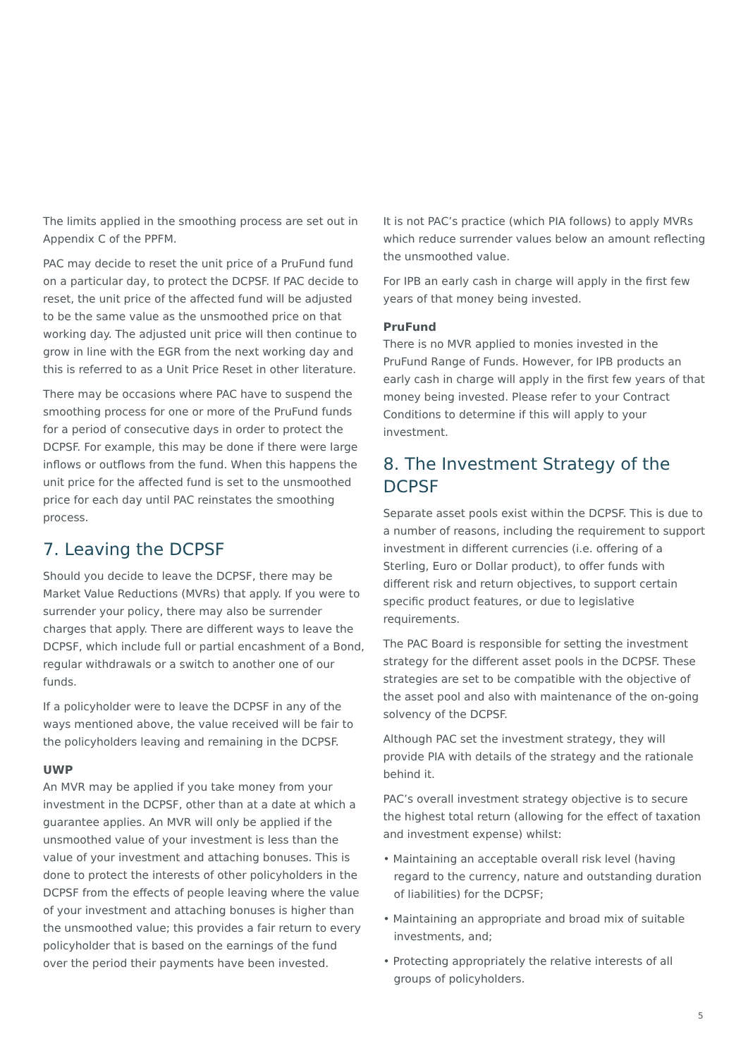The limits applied in the smoothing process are set out in Appendix C of the PPFM.
PAC may decide to reset the unit price of a PruFund fund on a particular day, to protect the DCPSF. If PAC decide to reset, the unit price of the affected fund will be adjusted to be the same value as the unsmoothed price on that working day. The adjusted unit price will then continue to grow in line with the EGR from the next working day and this is referred to as a Unit Price Reset in other literature.
There may be occasions where PAC have to suspend the smoothing process for one or more of the PruFund funds for a period of consecutive days in order to protect the DCPSF. For example, this may be done if there were large inflows or outflows from the fund. When this happens the unit price for the affected fund is set to the unsmoothed price for each day until PAC reinstates the smoothing process.
7. Leaving the DCPSF
Should you decide to leave the DCPSF, there may be Market Value Reductions (MVRs) that apply. If you were to surrender your policy, there may also be surrender charges that apply. There are different ways to leave the DCPSF, which include full or partial encashment of a Bond, regular withdrawals or a switch to another one of our funds.
If a policyholder were to leave the DCPSF in any of the ways mentioned above, the value received will be fair to the policyholders leaving and remaining in the DCPSF.
UWP
An MVR may be applied if you take money from your investment in the DCPSF, other than at a date at which a guarantee applies. An MVR will only be applied if the unsmoothed value of your investment is less than the value of your investment and attaching bonuses. This is done to protect the interests of other policyholders in the DCPSF from the effects of people leaving where the value of your investment and attaching bonuses is higher than the unsmoothed value; this provides a fair return to every policyholder that is based on the earnings of the fund over the period their payments have been invested.
It is not PAC’s practice (which PIA follows) to apply MVRs which reduce surrender values below an amount reflecting the unsmoothed value.
For IPB an early cash in charge will apply in the first few years of that money being invested.
PruFund
There is no MVR applied to monies invested in the PruFund Range of Funds. However, for IPB products an early cash in charge will apply in the first few years of that money being invested. Please refer to your Contract Conditions to determine if this will apply to your investment.
8. The Investment Strategy of the DCPSF
Separate asset pools exist within the DCPSF. This is due to a number of reasons, including the requirement to support investment in different currencies (i.e. offering of a Sterling, Euro or Dollar product), to offer funds with different risk and return objectives, to support certain specific product features, or due to legislative requirements.
The PAC Board is responsible for setting the investment strategy for the different asset pools in the DCPSF. These strategies are set to be compatible with the objective of the asset pool and also with maintenance of the on-going solvency of the DCPSF.
Although PAC set the investment strategy, they will provide PIA with details of the strategy and the rationale behind it.
PAC’s overall investment strategy objective is to secure the highest total return (allowing for the effect of taxation and investment expense) whilst:
• Maintaining an acceptable overall risk level (having regard to the currency, nature and outstanding duration of liabilities) for the DCPSF;
• Maintaining an appropriate and broad mix of suitable investments, and;
• Protecting appropriately the relative interests of all groups of policyholders.
5